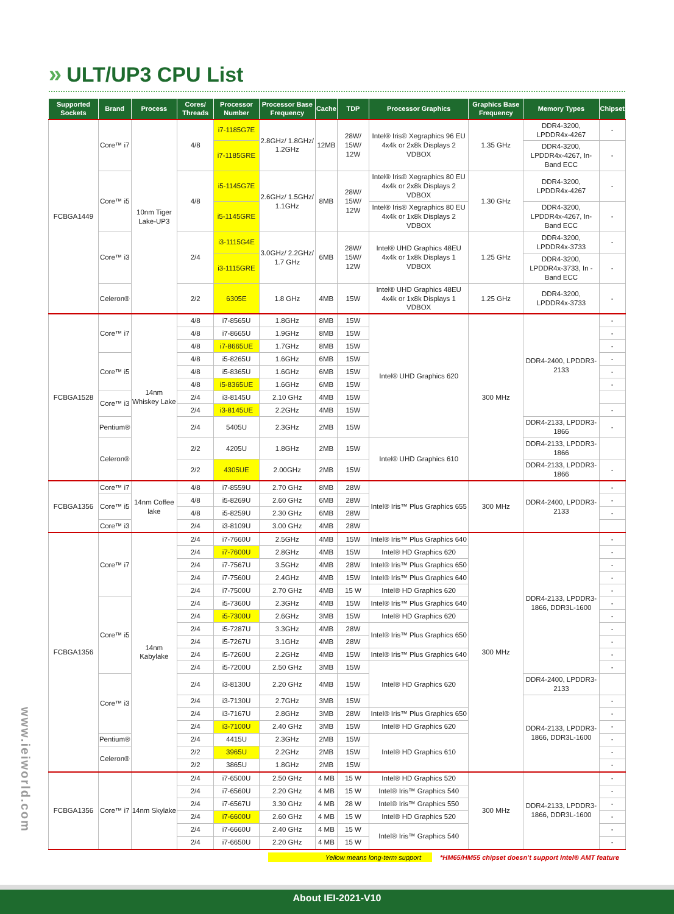» ULT/UP3 CPU List
| Supported Sockets | Brand | Process | Cores/ Threads | Processor Number | Processor Base Frequency | Cache | TDP | Processor Graphics | Graphics Base Frequency | Memory Types | Chipset |
| --- | --- | --- | --- | --- | --- | --- | --- | --- | --- | --- | --- |
| FCBGA1449 | Core™ i7 | 10nm Tiger Lake-UP3 | 4/8 | i7-1185G7E | 2.8GHz/ 1.8GHz/ 1.2GHz | 12MB | 28W/ 15W/ 12W | Intel® Iris® Xegraphics 96 EU 4x4k or 2x8k Displays 2 VDBOX | 1.35 GHz | DDR4-3200, LPDDR4x-4267 | - |
| | | | | i7-1185GRE | | | | | | DDR4-3200, LPDDR4x-4267, In-Band ECC | - |
| | Core™ i5 | | 4/8 | i5-1145G7E | 2.6GHz/ 1.5GHz/ 1.1GHz | 8MB | 28W/ 15W/ 12W | Intel® Iris® Xegraphics 80 EU 4x4k or 2x8k Displays 2 VDBOX | 1.30 GHz | DDR4-3200, LPDDR4x-4267 | - |
| | | | | i5-1145GRE | | | | Intel® Iris® Xegraphics 80 EU 4x4k or 1x8k Displays 2 VDBOX | | DDR4-3200, LPDDR4x-4267, In-Band ECC | - |
| | Core™ i3 | | 2/4 | i3-1115G4E | 3.0GHz/ 2.2GHz/ 1.7 GHz | 6MB | 28W/ 15W/ 12W | Intel® UHD Graphics 48EU 4x4k or 1x8k Displays 1 VDBOX | 1.25 GHz | DDR4-3200, LPDDR4x-3733 | - |
| | | | | i3-1115GRE | | | | | | DDR4-3200, LPDDR4x-3733, In -Band ECC | - |
| | Celeron® | | 2/2 | 6305E | 1.8 GHz | 4MB | 15W | Intel® UHD Graphics 48EU 4x4k or 1x8k Displays 1 VDBOX | 1.25 GHz | DDR4-3200, LPDDR4x-3733 | - |
| FCBGA1528 | Core™ i7 | 14nm Whiskey Lake | 4/8 | i7-8565U | 1.8GHz | 8MB | 15W | Intel® UHD Graphics 620 | 300 MHz | DDR4-2400, LPDDR3-2133 | - |
| | | | 4/8 | i7-8665U | 1.9GHz | 8MB | 15W | | | | - |
| | | | 4/8 | i7-8665UE | 1.7GHz | 8MB | 15W | | | | - |
| | Core™ i5 | | 4/8 | i5-8265U | 1.6GHz | 6MB | 15W | | | | - |
| | | | 4/8 | i5-8365U | 1.6GHz | 6MB | 15W | | | | - |
| | | | 4/8 | i5-8365UE | 1.6GHz | 6MB | 15W | | | | - |
| | Core™ i3 | | 2/4 | i3-8145U | 2.10 GHz | 4MB | 15W | | | | |
| | | | 2/4 | i3-8145UE | 2.2GHz | 4MB | 15W | | | | - |
| | Pentium® | | 2/4 | 5405U | 2.3GHz | 2MB | 15W | | | DDR4-2133, LPDDR3-1866 | - |
| | Celeron® | | 2/2 | 4205U | 1.8GHz | 2MB | 15W | Intel® UHD Graphics 610 | | DDR4-2133, LPDDR3-1866 | |
| | | | 2/2 | 4305UE | 2.00GHz | 2MB | 15W | | | DDR4-2133, LPDDR3-1866 | - |
| FCBGA1356 | Core™ i7 | 14nm Coffee lake | 4/8 | i7-8559U | 2.70 GHz | 8MB | 28W | Intel® Iris™ Plus Graphics 655 | 300 MHz | DDR4-2400, LPDDR3-2133 | - |
| | Core™ i5 | | 4/8 | i5-8269U | 2.60 GHz | 6MB | 28W | | | | - |
| | | | 4/8 | i5-8259U | 2.30 GHz | 6MB | 28W | | | | - |
| | Core™ i3 | | 2/4 | i3-8109U | 3.00 GHz | 4MB | 28W | | | | |
| FCBGA1356 | Core™ i7 | 14nm Kabylake | 2/4 | i7-7660U | 2.5GHz | 4MB | 15W | Intel® Iris™ Plus Graphics 640 | 300 MHz | DDR4-2133, LPDDR3-1866, DDR3L-1600 | - |
| | | | 2/4 | i7-7600U | 2.8GHz | 4MB | 15W | Intel® HD Graphics 620 | | | - |
| | | | 2/4 | i7-7567U | 3.5GHz | 4MB | 28W | Intel® Iris™ Plus Graphics 650 | | | - |
| | | | 2/4 | i7-7560U | 2.4GHz | 4MB | 15W | Intel® Iris™ Plus Graphics 640 | | | - |
| | | | 2/4 | i7-7500U | 2.70 GHz | 4MB | 15 W | Intel® HD Graphics 620 | | | - |
| | Core™ i5 | | 2/4 | i5-7360U | 2.3GHz | 4MB | 15W | Intel® Iris™ Plus Graphics 640 | | | - |
| | | | 2/4 | i5-7300U | 2.6GHz | 3MB | 15W | Intel® HD Graphics 620 | | | - |
| | | | 2/4 | i5-7287U | 3.3GHz | 4MB | 28W | Intel® Iris™ Plus Graphics 650 | | | - |
| | | | 2/4 | i5-7267U | 3.1GHz | 4MB | 28W | | | | - |
| | | | 2/4 | i5-7260U | 2.2GHz | 4MB | 15W | Intel® Iris™ Plus Graphics 640 | | | - |
| | | | 2/4 | i5-7200U | 2.50 GHz | 3MB | 15W | Intel® HD Graphics 620 | | | - |
| | Core™ i3 | | 2/4 | i3-8130U | 2.20 GHz | 4MB | 15W | | | DDR4-2400, LPDDR3-2133 | |
| | | | 2/4 | i3-7130U | 2.7GHz | 3MB | 15W | | | DDR4-2133, LPDDR3-1866, DDR3L-1600 | - |
| | | | 2/4 | i3-7167U | 2.8GHz | 3MB | 28W | Intel® Iris™ Plus Graphics 650 | | | - |
| | | | 2/4 | i3-7100U | 2.40 GHz | 3MB | 15W | Intel® HD Graphics 620 | | | - |
| | Pentium® | | 2/4 | 4415U | 2.3GHz | 2MB | 15W | Intel® HD Graphics 610 | | | - |
| | Celeron® | | 2/2 | 3965U | 2.2GHz | 2MB | 15W | | | | - |
| | | | 2/2 | 3865U | 1.8GHz | 2MB | 15W | | | | - |
| FCBGA1356 | Core™ i7 | 14nm Skylake | 2/4 | i7-6500U | 2.50 GHz | 4 MB | 15 W | Intel® HD Graphics 520 | 300 MHz | DDR4-2133, LPDDR3-1866, DDR3L-1600 | - |
| | | | 2/4 | i7-6560U | 2.20 GHz | 4 MB | 15 W | Intel® Iris™ Graphics 540 | | | - |
| | | | 2/4 | i7-6567U | 3.30 GHz | 4 MB | 28 W | Intel® Iris™ Graphics 550 | | | - |
| | | | 2/4 | i7-6600U | 2.60 GHz | 4 MB | 15 W | Intel® HD Graphics 520 | | | - |
| | | | 2/4 | i7-6660U | 2.40 GHz | 4 MB | 15 W | Intel® Iris™ Graphics 540 | | | - |
| | | | 2/4 | i7-6650U | 2.20 GHz | 4 MB | 15 W | | | | - |
Yellow means long-term support *HM65/HM55 chipset doesn’t support Intel® AMT feature
www.ieiworld.com
About IEI-2021-V10